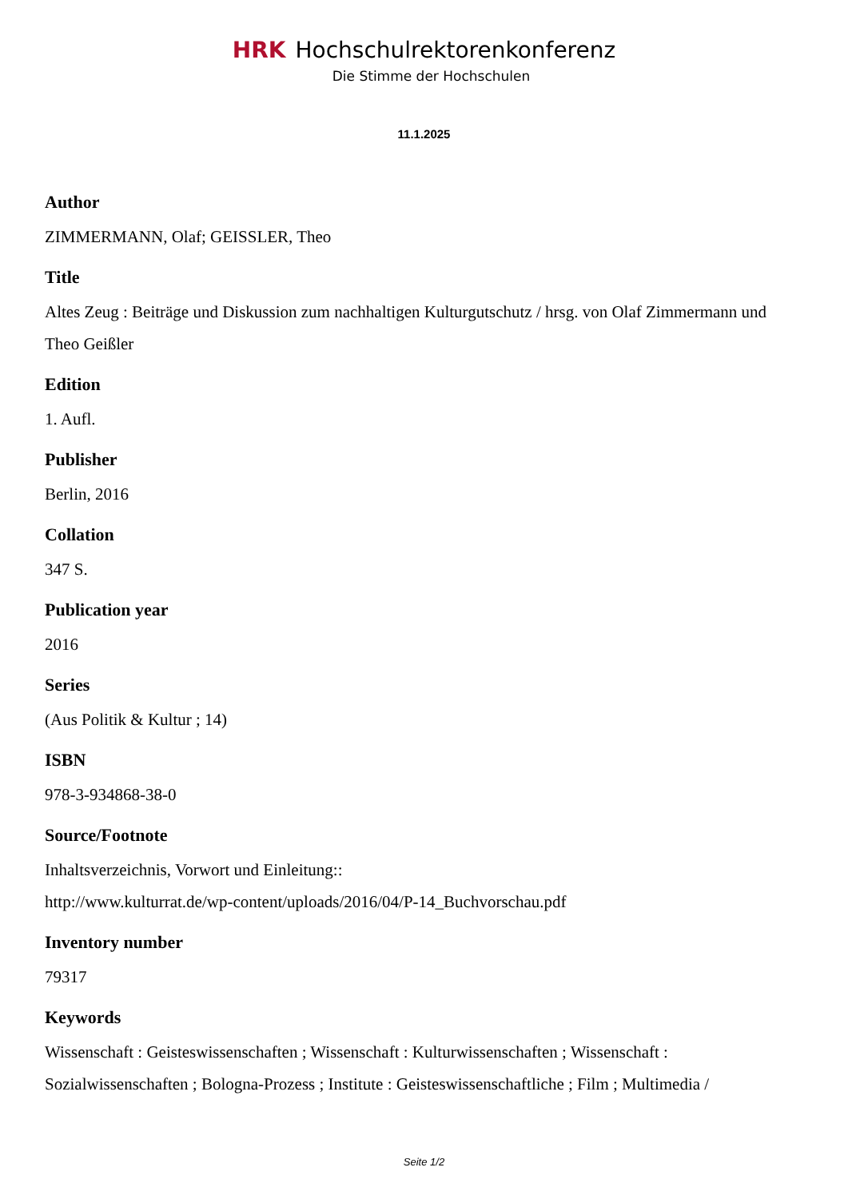HRK Hochschulrektorenkonferenz
Die Stimme der Hochschulen
11.1.2025
Author
ZIMMERMANN, Olaf; GEISSLER, Theo
Title
Altes Zeug : Beiträge und Diskussion zum nachhaltigen Kulturgutschutz / hrsg. von Olaf Zimmermann und Theo Geißler
Edition
1. Aufl.
Publisher
Berlin, 2016
Collation
347 S.
Publication year
2016
Series
(Aus Politik & Kultur ; 14)
ISBN
978-3-934868-38-0
Source/Footnote
Inhaltsverzeichnis, Vorwort und Einleitung::
http://www.kulturrat.de/wp-content/uploads/2016/04/P-14_Buchvorschau.pdf
Inventory number
79317
Keywords
Wissenschaft : Geisteswissenschaften ; Wissenschaft : Kulturwissenschaften ; Wissenschaft : Sozialwissenschaften ; Bologna-Prozess ; Institute : Geisteswissenschaftliche ; Film ; Multimedia /
Seite 1/2